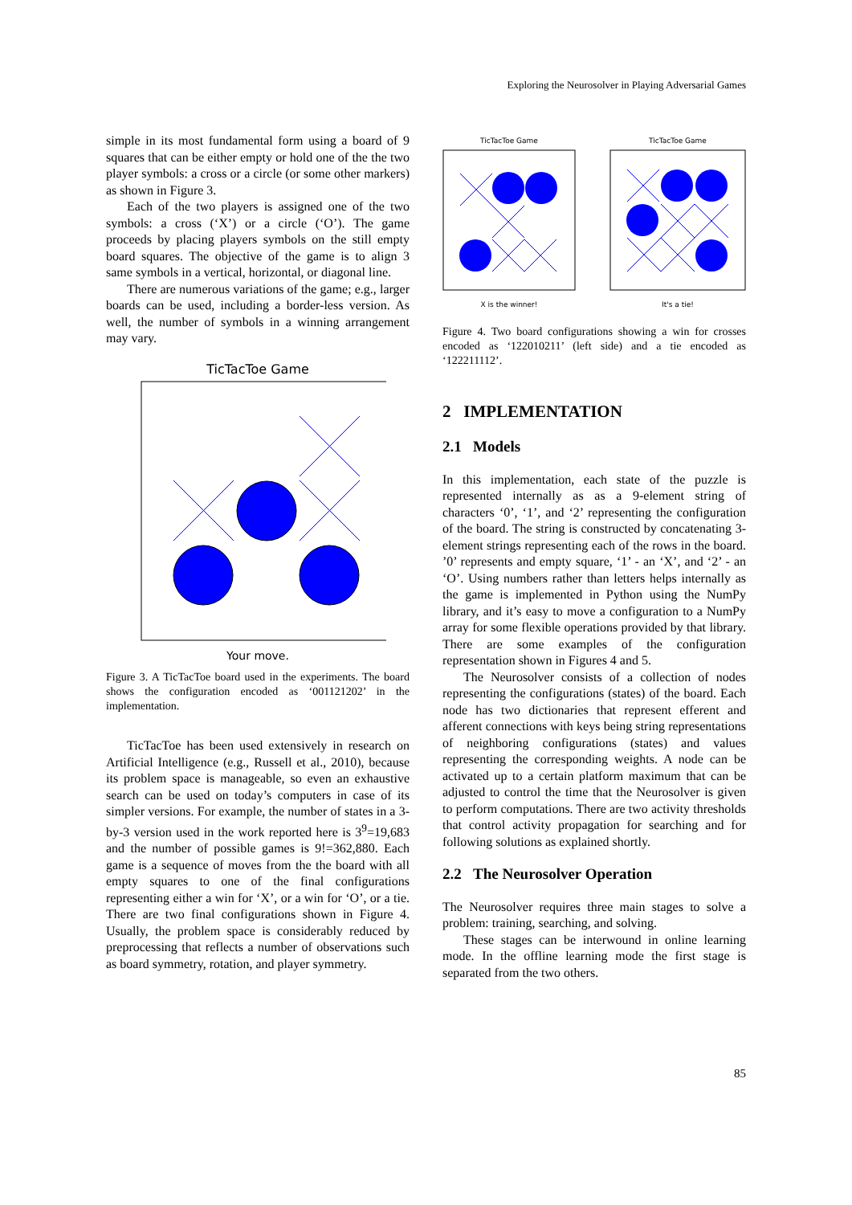Exploring the Neurosolver in Playing Adversarial Games
simple in its most fundamental form using a board of 9 squares that can be either empty or hold one of the the two player symbols: a cross or a circle (or some other markers) as shown in Figure 3.
Each of the two players is assigned one of the two symbols: a cross (‘X’) or a circle (‘O’). The game proceeds by placing players symbols on the still empty board squares. The objective of the game is to align 3 same symbols in a vertical, horizontal, or diagonal line.
There are numerous variations of the game; e.g., larger boards can be used, including a border-less version. As well, the number of symbols in a winning arrangement may vary.
TicTacToe Game
Your move.
Figure 3. A TicTacToe board used in the experiments. The board shows the configuration encoded as ‘001121202’ in the implementation.
TicTacToe has been used extensively in research on Artificial Intelligence (e.g., Russell et al., 2010), because its problem space is manageable, so even an exhaustive search can be used on today’s computers in case of its simpler versions. For example, the number of states in a 3-by-3 version used in the work reported here is 3<sup>9</sup>=19,683 and the number of possible games is 9!=362,880. Each game is a sequence of moves from the the board with all empty squares to one of the final configurations representing either a win for ‘X’, or a win for ‘O’, or a tie. There are two final configurations shown in Figure 4. Usually, the problem space is considerably reduced by preprocessing that reflects a number of observations such as board symmetry, rotation, and player symmetry.
TicTacToe Game
X is the winner!
TicTacToe Game
It's a tie!
Figure 4. Two board configurations showing a win for crosses encoded as ‘122010211’ (left side) and a tie encoded as ‘122211112’.
2 IMPLEMENTATION
2.1 Models
In this implementation, each state of the puzzle is represented internally as as a 9-element string of characters ‘0’, ‘1’, and ‘2’ representing the configuration of the board. The string is constructed by concatenating 3-element strings representing each of the rows in the board. ’0’ represents and empty square, ‘1’ - an ‘X’, and ‘2’ - an ‘O’. Using numbers rather than letters helps internally as the game is implemented in Python using the NumPy library, and it’s easy to move a configuration to a NumPy array for some flexible operations provided by that library. There are some examples of the configuration representation shown in Figures 4 and 5.
The Neurosolver consists of a collection of nodes representing the configurations (states) of the board. Each node has two dictionaries that represent efferent and afferent connections with keys being string representations of neighboring configurations (states) and values representing the corresponding weights. A node can be activated up to a certain platform maximum that can be adjusted to control the time that the Neurosolver is given to perform computations. There are two activity thresholds that control activity propagation for searching and for following solutions as explained shortly.
2.2 The Neurosolver Operation
The Neurosolver requires three main stages to solve a problem: training, searching, and solving.
These stages can be interwound in online learning mode. In the offline learning mode the first stage is separated from the two others.
85